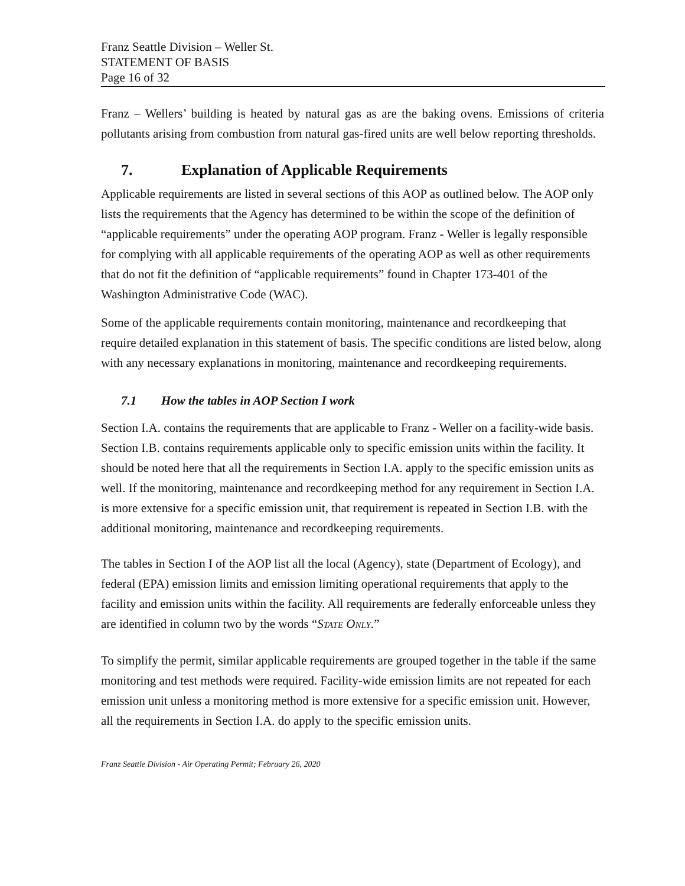Franz Seattle Division – Weller St.
STATEMENT OF BASIS
Page 16 of 32
Franz – Wellers’ building is heated by natural gas as are the baking ovens. Emissions of criteria pollutants arising from combustion from natural gas-fired units are well below reporting thresholds.
7. Explanation of Applicable Requirements
Applicable requirements are listed in several sections of this AOP as outlined below. The AOP only lists the requirements that the Agency has determined to be within the scope of the definition of “applicable requirements” under the operating AOP program. Franz - Weller is legally responsible for complying with all applicable requirements of the operating AOP as well as other requirements that do not fit the definition of “applicable requirements” found in Chapter 173-401 of the Washington Administrative Code (WAC).
Some of the applicable requirements contain monitoring, maintenance and recordkeeping that require detailed explanation in this statement of basis. The specific conditions are listed below, along with any necessary explanations in monitoring, maintenance and recordkeeping requirements.
7.1 How the tables in AOP Section I work
Section I.A. contains the requirements that are applicable to Franz - Weller on a facility-wide basis. Section I.B. contains requirements applicable only to specific emission units within the facility. It should be noted here that all the requirements in Section I.A. apply to the specific emission units as well. If the monitoring, maintenance and recordkeeping method for any requirement in Section I.A. is more extensive for a specific emission unit, that requirement is repeated in Section I.B. with the additional monitoring, maintenance and recordkeeping requirements.
The tables in Section I of the AOP list all the local (Agency), state (Department of Ecology), and federal (EPA) emission limits and emission limiting operational requirements that apply to the facility and emission units within the facility. All requirements are federally enforceable unless they are identified in column two by the words “STATE ONLY.”
To simplify the permit, similar applicable requirements are grouped together in the table if the same monitoring and test methods were required. Facility-wide emission limits are not repeated for each emission unit unless a monitoring method is more extensive for a specific emission unit. However, all the requirements in Section I.A. do apply to the specific emission units.
Franz Seattle Division - Air Operating Permit; February 26, 2020